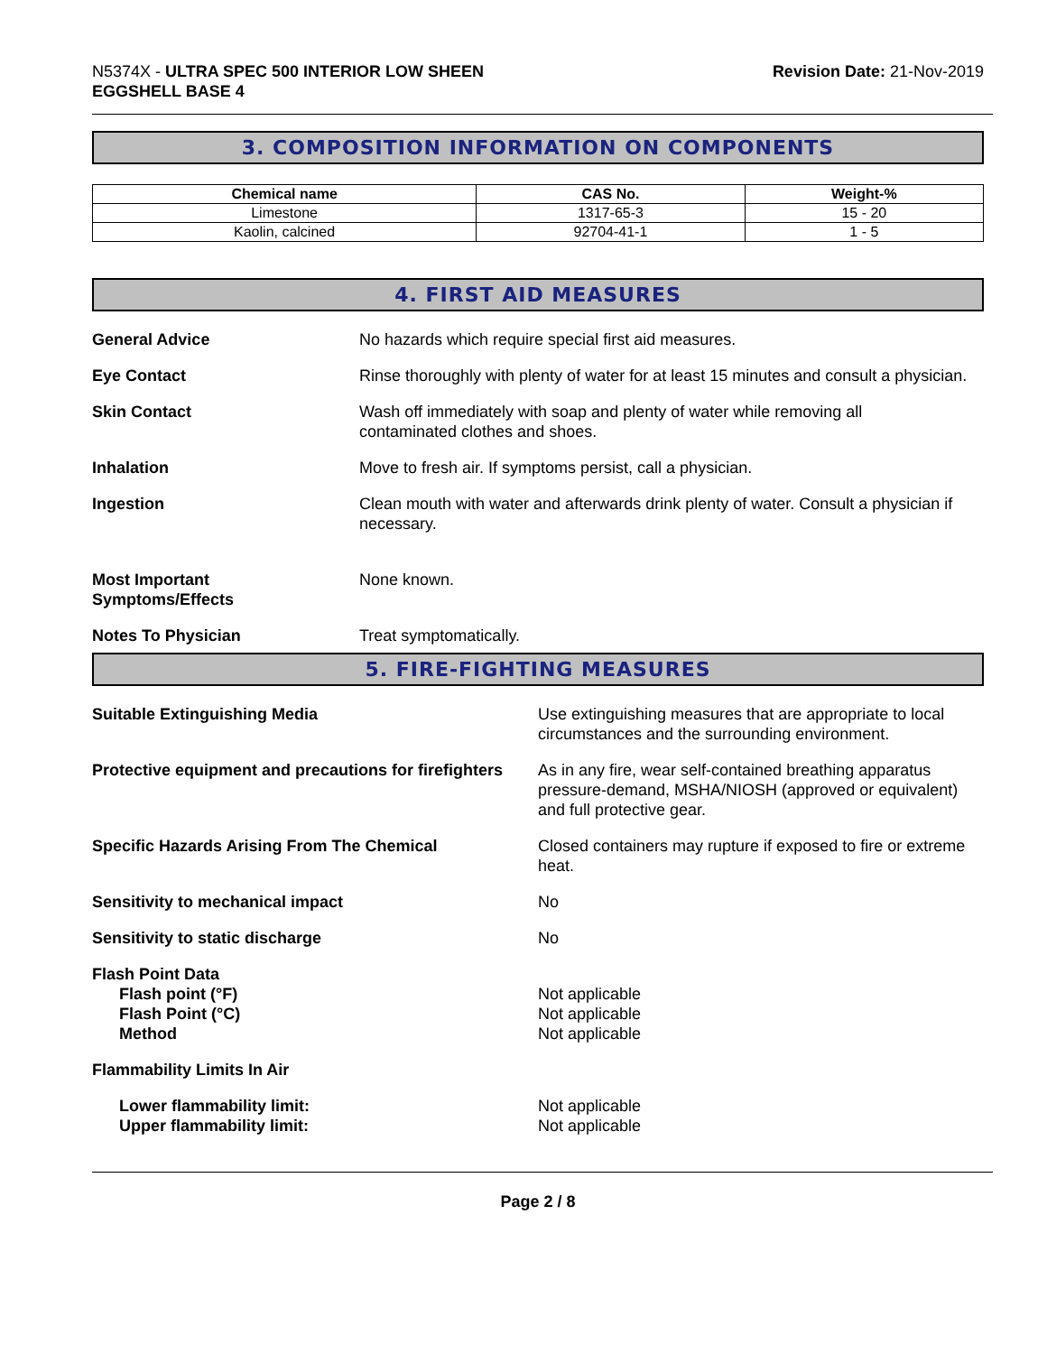N5374X - ULTRA SPEC 500 INTERIOR LOW SHEEN
EGGSHELL BASE 4
Revision Date: 21-Nov-2019
3. COMPOSITION INFORMATION ON COMPONENTS
| Chemical name | CAS No. | Weight-% |
| --- | --- | --- |
| Limestone | 1317-65-3 | 15 - 20 |
| Kaolin, calcined | 92704-41-1 | 1 - 5 |
4. FIRST AID MEASURES
General Advice No hazards which require special first aid measures.
Eye Contact Rinse thoroughly with plenty of water for at least 15 minutes and consult a physician.
Skin Contact Wash off immediately with soap and plenty of water while removing all
contaminated clothes and shoes.
Inhalation Move to fresh air. If symptoms persist, call a physician.
Ingestion Clean mouth with water and afterwards drink plenty of water. Consult a physician if necessary.
Most Important
Symptoms/Effects
None known.
Notes To Physician Treat symptomatically.
5. FIRE-FIGHTING MEASURES
Suitable Extinguishing Media Use extinguishing measures that are appropriate to local circumstances and the surrounding environment.
Protective equipment and precautions for firefighters
As in any fire, wear self-contained breathing apparatus pressure-demand, MSHA/NIOSH (approved or equivalent) and full protective gear.
Specific Hazards Arising From The Chemical Closed containers may rupture if exposed to fire or extreme heat.
Sensitivity to mechanical impact No
Sensitivity to static discharge No
Flash Point Data
Flash point (°F)
Flash Point (°C)
Method
Not applicable
Not applicable
Not applicable
Flammability Limits In Air
Lower flammability limit:
Upper flammability limit:
Not applicable
Not applicable
Page 2 / 8